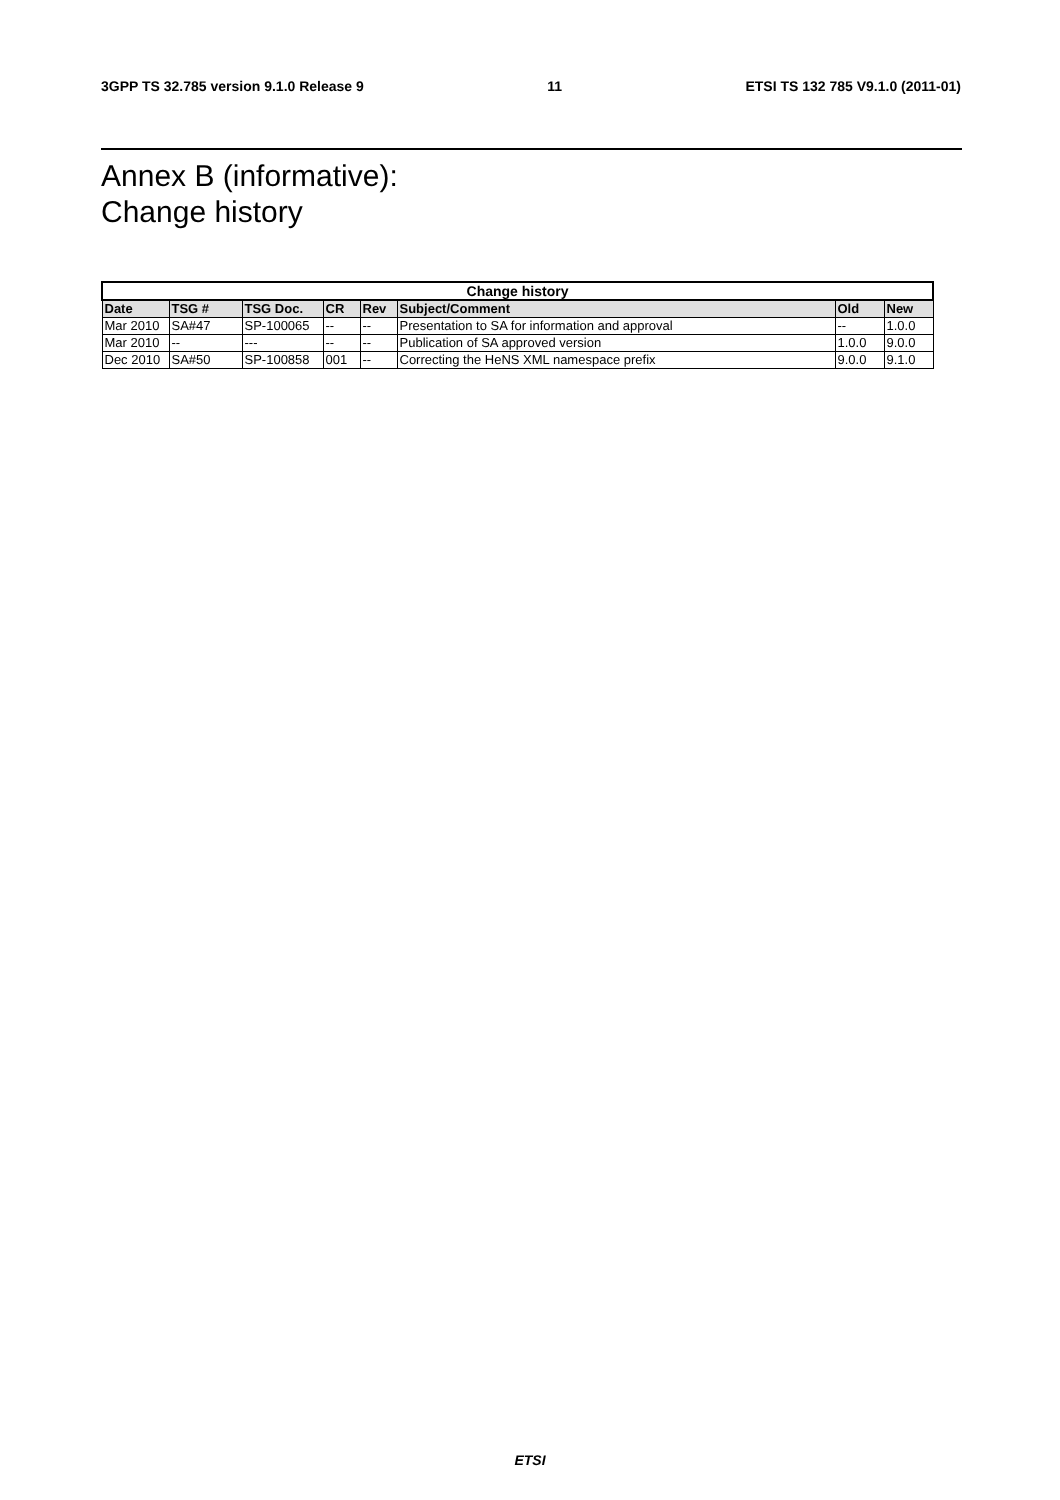3GPP TS 32.785 version 9.1.0 Release 9 11 ETSI TS 132 785 V9.1.0 (2011-01)
Annex B (informative):
Change history
| Change history | | | | | | | |
| --- | --- | --- | --- | --- | --- | --- | --- |
| Date | TSG # | TSG Doc. | CR | Rev | Subject/Comment | Old | New |
| Mar 2010 | SA#47 | SP-100065 | -- | -- | Presentation to SA for information and approval | -- | 1.0.0 |
| Mar 2010 | -- | --- | -- | -- | Publication of SA approved version | 1.0.0 | 9.0.0 |
| Dec 2010 | SA#50 | SP-100858 | 001 | -- | Correcting the HeNS XML namespace prefix | 9.0.0 | 9.1.0 |
ETSI